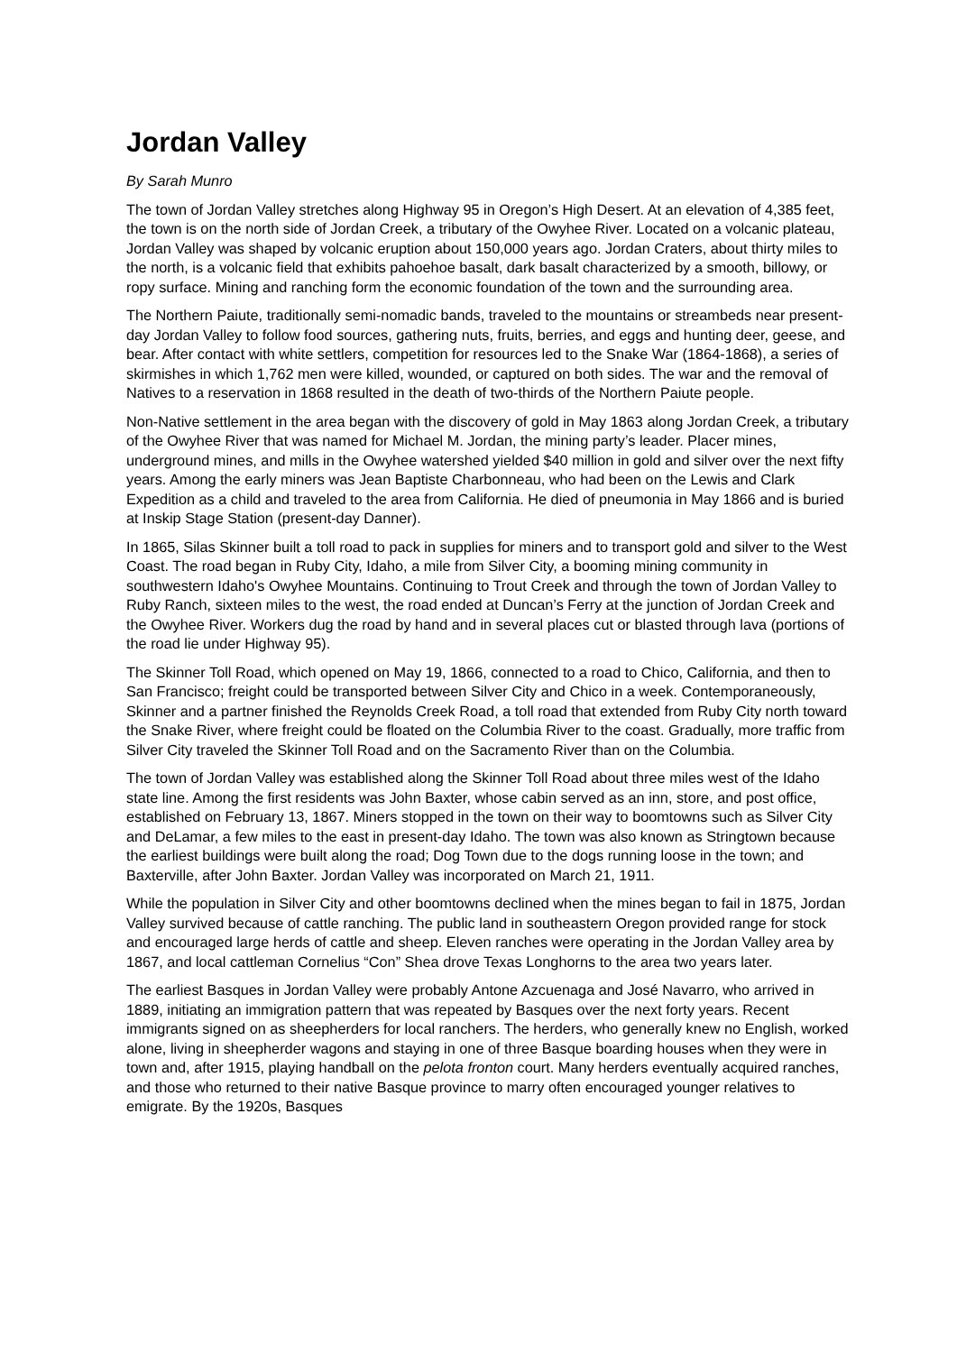Jordan Valley
By Sarah Munro
The town of Jordan Valley stretches along Highway 95 in Oregon’s High Desert. At an elevation of 4,385 feet, the town is on the north side of Jordan Creek, a tributary of the Owyhee River. Located on a volcanic plateau, Jordan Valley was shaped by volcanic eruption about 150,000 years ago. Jordan Craters, about thirty miles to the north, is a volcanic field that exhibits pahoehoe basalt, dark basalt characterized by a smooth, billowy, or ropy surface. Mining and ranching form the economic foundation of the town and the surrounding area.
The Northern Paiute, traditionally semi-nomadic bands, traveled to the mountains or streambeds near present-day Jordan Valley to follow food sources, gathering nuts, fruits, berries, and eggs and hunting deer, geese, and bear. After contact with white settlers, competition for resources led to the Snake War (1864-1868), a series of skirmishes in which 1,762 men were killed, wounded, or captured on both sides. The war and the removal of Natives to a reservation in 1868 resulted in the death of two-thirds of the Northern Paiute people.
Non-Native settlement in the area began with the discovery of gold in May 1863 along Jordan Creek, a tributary of the Owyhee River that was named for Michael M. Jordan, the mining party’s leader. Placer mines, underground mines, and mills in the Owyhee watershed yielded $40 million in gold and silver over the next fifty years. Among the early miners was Jean Baptiste Charbonneau, who had been on the Lewis and Clark Expedition as a child and traveled to the area from California. He died of pneumonia in May 1866 and is buried at Inskip Stage Station (present-day Danner).
In 1865, Silas Skinner built a toll road to pack in supplies for miners and to transport gold and silver to the West Coast. The road began in Ruby City, Idaho, a mile from Silver City, a booming mining community in southwestern Idaho's Owyhee Mountains. Continuing to Trout Creek and through the town of Jordan Valley to Ruby Ranch, sixteen miles to the west, the road ended at Duncan’s Ferry at the junction of Jordan Creek and the Owyhee River. Workers dug the road by hand and in several places cut or blasted through lava (portions of the road lie under Highway 95).
The Skinner Toll Road, which opened on May 19, 1866, connected to a road to Chico, California, and then to San Francisco; freight could be transported between Silver City and Chico in a week. Contemporaneously, Skinner and a partner finished the Reynolds Creek Road, a toll road that extended from Ruby City north toward the Snake River, where freight could be floated on the Columbia River to the coast. Gradually, more traffic from Silver City traveled the Skinner Toll Road and on the Sacramento River than on the Columbia.
The town of Jordan Valley was established along the Skinner Toll Road about three miles west of the Idaho state line. Among the first residents was John Baxter, whose cabin served as an inn, store, and post office, established on February 13, 1867. Miners stopped in the town on their way to boomtowns such as Silver City and DeLamar, a few miles to the east in present-day Idaho. The town was also known as Stringtown because the earliest buildings were built along the road; Dog Town due to the dogs running loose in the town; and Baxterville, after John Baxter. Jordan Valley was incorporated on March 21, 1911.
While the population in Silver City and other boomtowns declined when the mines began to fail in 1875, Jordan Valley survived because of cattle ranching. The public land in southeastern Oregon provided range for stock and encouraged large herds of cattle and sheep. Eleven ranches were operating in the Jordan Valley area by 1867, and local cattleman Cornelius “Con” Shea drove Texas Longhorns to the area two years later.
The earliest Basques in Jordan Valley were probably Antone Azcuenaga and José Navarro, who arrived in 1889, initiating an immigration pattern that was repeated by Basques over the next forty years. Recent immigrants signed on as sheepherders for local ranchers. The herders, who generally knew no English, worked alone, living in sheepherder wagons and staying in one of three Basque boarding houses when they were in town and, after 1915, playing handball on the pelota fronton court. Many herders eventually acquired ranches, and those who returned to their native Basque province to marry often encouraged younger relatives to emigrate. By the 1920s, Basques